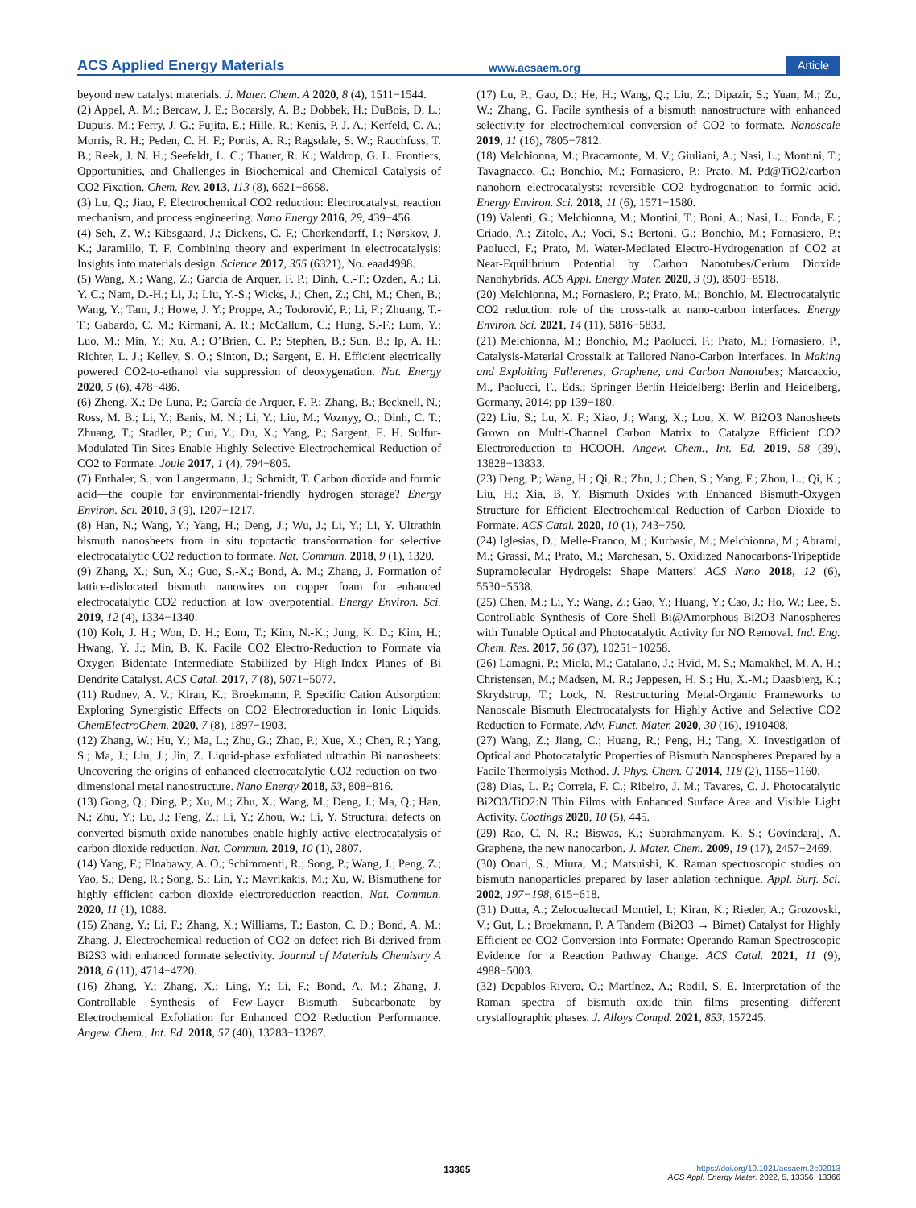ACS Applied Energy Materials
www.acsaem.org
Article
beyond new catalyst materials. J. Mater. Chem. A 2020, 8 (4), 1511−1544.
(2) Appel, A. M.; Bercaw, J. E.; Bocarsly, A. B.; Dobbek, H.; DuBois, D. L.; Dupuis, M.; Ferry, J. G.; Fujita, E.; Hille, R.; Kenis, P. J. A.; Kerfeld, C. A.; Morris, R. H.; Peden, C. H. F.; Portis, A. R.; Ragsdale, S. W.; Rauchfuss, T. B.; Reek, J. N. H.; Seefeldt, L. C.; Thauer, R. K.; Waldrop, G. L. Frontiers, Opportunities, and Challenges in Biochemical and Chemical Catalysis of CO2 Fixation. Chem. Rev. 2013, 113 (8), 6621−6658.
(3) Lu, Q.; Jiao, F. Electrochemical CO2 reduction: Electrocatalyst, reaction mechanism, and process engineering. Nano Energy 2016, 29, 439−456.
(4) Seh, Z. W.; Kibsgaard, J.; Dickens, C. F.; Chorkendorff, I.; Nørskov, J. K.; Jaramillo, T. F. Combining theory and experiment in electrocatalysis: Insights into materials design. Science 2017, 355 (6321), No. eaad4998.
(5) Wang, X.; Wang, Z.; García de Arquer, F. P.; Dinh, C.-T.; Ozden, A.; Li, Y. C.; Nam, D.-H.; Li, J.; Liu, Y.-S.; Wicks, J.; Chen, Z.; Chi, M.; Chen, B.; Wang, Y.; Tam, J.; Howe, J. Y.; Proppe, A.; Todorović, P.; Li, F.; Zhuang, T.-T.; Gabardo, C. M.; Kirmani, A. R.; McCallum, C.; Hung, S.-F.; Lum, Y.; Luo, M.; Min, Y.; Xu, A.; O’Brien, C. P.; Stephen, B.; Sun, B.; Ip, A. H.; Richter, L. J.; Kelley, S. O.; Sinton, D.; Sargent, E. H. Efficient electrically powered CO2-to-ethanol via suppression of deoxygenation. Nat. Energy 2020, 5 (6), 478−486.
(6) Zheng, X.; De Luna, P.; García de Arquer, F. P.; Zhang, B.; Becknell, N.; Ross, M. B.; Li, Y.; Banis, M. N.; Li, Y.; Liu, M.; Voznyy, O.; Dinh, C. T.; Zhuang, T.; Stadler, P.; Cui, Y.; Du, X.; Yang, P.; Sargent, E. H. Sulfur-Modulated Tin Sites Enable Highly Selective Electrochemical Reduction of CO2 to Formate. Joule 2017, 1 (4), 794−805.
(7) Enthaler, S.; von Langermann, J.; Schmidt, T. Carbon dioxide and formic acid—the couple for environmental-friendly hydrogen storage? Energy Environ. Sci. 2010, 3 (9), 1207−1217.
(8) Han, N.; Wang, Y.; Yang, H.; Deng, J.; Wu, J.; Li, Y.; Li, Y. Ultrathin bismuth nanosheets from in situ topotactic transformation for selective electrocatalytic CO2 reduction to formate. Nat. Commun. 2018, 9 (1), 1320.
(9) Zhang, X.; Sun, X.; Guo, S.-X.; Bond, A. M.; Zhang, J. Formation of lattice-dislocated bismuth nanowires on copper foam for enhanced electrocatalytic CO2 reduction at low overpotential. Energy Environ. Sci. 2019, 12 (4), 1334−1340.
(10) Koh, J. H.; Won, D. H.; Eom, T.; Kim, N.-K.; Jung, K. D.; Kim, H.; Hwang, Y. J.; Min, B. K. Facile CO2 Electro-Reduction to Formate via Oxygen Bidentate Intermediate Stabilized by High-Index Planes of Bi Dendrite Catalyst. ACS Catal. 2017, 7 (8), 5071−5077.
(11) Rudnev, A. V.; Kiran, K.; Broekmann, P. Specific Cation Adsorption: Exploring Synergistic Effects on CO2 Electroreduction in Ionic Liquids. ChemElectroChem. 2020, 7 (8), 1897−1903.
(12) Zhang, W.; Hu, Y.; Ma, L.; Zhu, G.; Zhao, P.; Xue, X.; Chen, R.; Yang, S.; Ma, J.; Liu, J.; Jin, Z. Liquid-phase exfoliated ultrathin Bi nanosheets: Uncovering the origins of enhanced electrocatalytic CO2 reduction on two-dimensional metal nanostructure. Nano Energy 2018, 53, 808−816.
(13) Gong, Q.; Ding, P.; Xu, M.; Zhu, X.; Wang, M.; Deng, J.; Ma, Q.; Han, N.; Zhu, Y.; Lu, J.; Feng, Z.; Li, Y.; Zhou, W.; Li, Y. Structural defects on converted bismuth oxide nanotubes enable highly active electrocatalysis of carbon dioxide reduction. Nat. Commun. 2019, 10 (1), 2807.
(14) Yang, F.; Elnabawy, A. O.; Schimmenti, R.; Song, P.; Wang, J.; Peng, Z.; Yao, S.; Deng, R.; Song, S.; Lin, Y.; Mavrikakis, M.; Xu, W. Bismuthene for highly efficient carbon dioxide electroreduction reaction. Nat. Commun. 2020, 11 (1), 1088.
(15) Zhang, Y.; Li, F.; Zhang, X.; Williams, T.; Easton, C. D.; Bond, A. M.; Zhang, J. Electrochemical reduction of CO2 on defect-rich Bi derived from Bi2S3 with enhanced formate selectivity. Journal of Materials Chemistry A 2018, 6 (11), 4714−4720.
(16) Zhang, Y.; Zhang, X.; Ling, Y.; Li, F.; Bond, A. M.; Zhang, J. Controllable Synthesis of Few-Layer Bismuth Subcarbonate by Electrochemical Exfoliation for Enhanced CO2 Reduction Performance. Angew. Chem., Int. Ed. 2018, 57 (40), 13283−13287.
(17) Lu, P.; Gao, D.; He, H.; Wang, Q.; Liu, Z.; Dipazir, S.; Yuan, M.; Zu, W.; Zhang, G. Facile synthesis of a bismuth nanostructure with enhanced selectivity for electrochemical conversion of CO2 to formate. Nanoscale 2019, 11 (16), 7805−7812.
(18) Melchionna, M.; Bracamonte, M. V.; Giuliani, A.; Nasi, L.; Montini, T.; Tavagnacco, C.; Bonchio, M.; Fornasiero, P.; Prato, M. Pd@TiO2/carbon nanohorn electrocatalysts: reversible CO2 hydrogenation to formic acid. Energy Environ. Sci. 2018, 11 (6), 1571−1580.
(19) Valenti, G.; Melchionna, M.; Montini, T.; Boni, A.; Nasi, L.; Fonda, E.; Criado, A.; Zitolo, A.; Voci, S.; Bertoni, G.; Bonchio, M.; Fornasiero, P.; Paolucci, F.; Prato, M. Water-Mediated Electro-Hydrogenation of CO2 at Near-Equilibrium Potential by Carbon Nanotubes/Cerium Dioxide Nanohybrids. ACS Appl. Energy Mater. 2020, 3 (9), 8509−8518.
(20) Melchionna, M.; Fornasiero, P.; Prato, M.; Bonchio, M. Electrocatalytic CO2 reduction: role of the cross-talk at nano-carbon interfaces. Energy Environ. Sci. 2021, 14 (11), 5816−5833.
(21) Melchionna, M.; Bonchio, M.; Paolucci, F.; Prato, M.; Fornasiero, P., Catalysis-Material Crosstalk at Tailored Nano-Carbon Interfaces. In Making and Exploiting Fullerenes, Graphene, and Carbon Nanotubes; Marcaccio, M., Paolucci, F., Eds.; Springer Berlin Heidelberg: Berlin and Heidelberg, Germany, 2014; pp 139−180.
(22) Liu, S.; Lu, X. F.; Xiao, J.; Wang, X.; Lou, X. W. Bi2O3 Nanosheets Grown on Multi-Channel Carbon Matrix to Catalyze Efficient CO2 Electroreduction to HCOOH. Angew. Chem., Int. Ed. 2019, 58 (39), 13828−13833.
(23) Deng, P.; Wang, H.; Qi, R.; Zhu, J.; Chen, S.; Yang, F.; Zhou, L.; Qi, K.; Liu, H.; Xia, B. Y. Bismuth Oxides with Enhanced Bismuth-Oxygen Structure for Efficient Electrochemical Reduction of Carbon Dioxide to Formate. ACS Catal. 2020, 10 (1), 743−750.
(24) Iglesias, D.; Melle-Franco, M.; Kurbasic, M.; Melchionna, M.; Abrami, M.; Grassi, M.; Prato, M.; Marchesan, S. Oxidized Nanocarbons-Tripeptide Supramolecular Hydrogels: Shape Matters! ACS Nano 2018, 12 (6), 5530−5538.
(25) Chen, M.; Li, Y.; Wang, Z.; Gao, Y.; Huang, Y.; Cao, J.; Ho, W.; Lee, S. Controllable Synthesis of Core-Shell Bi@Amorphous Bi2O3 Nanospheres with Tunable Optical and Photocatalytic Activity for NO Removal. Ind. Eng. Chem. Res. 2017, 56 (37), 10251−10258.
(26) Lamagni, P.; Miola, M.; Catalano, J.; Hvid, M. S.; Mamakhel, M. A. H.; Christensen, M.; Madsen, M. R.; Jeppesen, H. S.; Hu, X.-M.; Daasbjerg, K.; Skrydstrup, T.; Lock, N. Restructuring Metal-Organic Frameworks to Nanoscale Bismuth Electrocatalysts for Highly Active and Selective CO2 Reduction to Formate. Adv. Funct. Mater. 2020, 30 (16), 1910408.
(27) Wang, Z.; Jiang, C.; Huang, R.; Peng, H.; Tang, X. Investigation of Optical and Photocatalytic Properties of Bismuth Nanospheres Prepared by a Facile Thermolysis Method. J. Phys. Chem. C 2014, 118 (2), 1155−1160.
(28) Dias, L. P.; Correia, F. C.; Ribeiro, J. M.; Tavares, C. J. Photocatalytic Bi2O3/TiO2:N Thin Films with Enhanced Surface Area and Visible Light Activity. Coatings 2020, 10 (5), 445.
(29) Rao, C. N. R.; Biswas, K.; Subrahmanyam, K. S.; Govindaraj, A. Graphene, the new nanocarbon. J. Mater. Chem. 2009, 19 (17), 2457−2469.
(30) Onari, S.; Miura, M.; Matsuishi, K. Raman spectroscopic studies on bismuth nanoparticles prepared by laser ablation technique. Appl. Surf. Sci. 2002, 197−198, 615−618.
(31) Dutta, A.; Zelocualtecatl Montiel, I.; Kiran, K.; Rieder, A.; Grozovski, V.; Gut, L.; Broekmann, P. A Tandem (Bi2O3 → Bimet) Catalyst for Highly Efficient ec-CO2 Conversion into Formate: Operando Raman Spectroscopic Evidence for a Reaction Pathway Change. ACS Catal. 2021, 11 (9), 4988−5003.
(32) Depablos-Rivera, O.; Martínez, A.; Rodil, S. E. Interpretation of the Raman spectra of bismuth oxide thin films presenting different crystallographic phases. J. Alloys Compd. 2021, 853, 157245.
13365
https://doi.org/10.1021/acsaem.2c02013
ACS Appl. Energy Mater. 2022, 5, 13356−13366